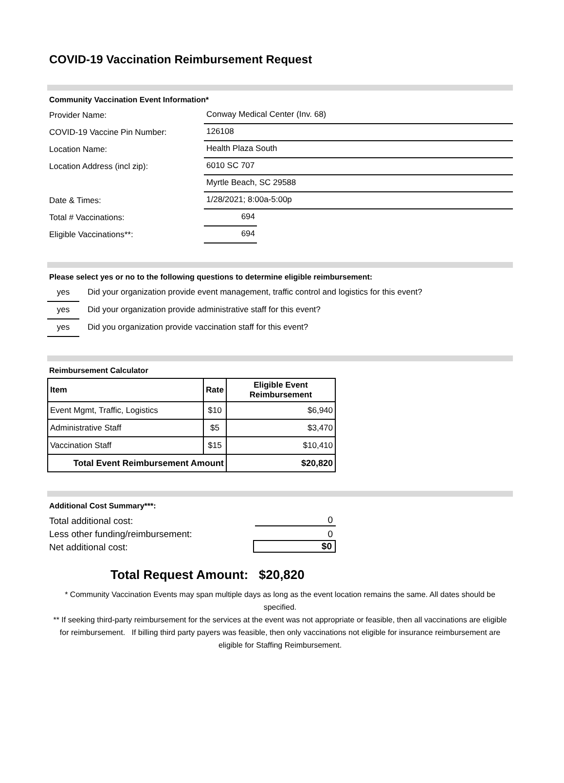COVID-19 Vaccination Reimbursement Request
Community Vaccination Event Information*
Provider Name:
Conway Medical Center (Inv. 68)
COVID-19 Vaccine Pin Number:
126108
Location Name:
Health Plaza South
Location Address (incl zip):
6010 SC 707
Myrtle Beach, SC 29588
Date & Times:
1/28/2021; 8:00a-5:00p
Total # Vaccinations:
694
Eligible Vaccinations**:
694
Please select yes or no to the following questions to determine eligible reimbursement:
yes
Did your organization provide event management, traffic control and logistics for this event?
yes
Did your organization provide administrative staff for this event?
yes
Did you organization provide vaccination staff for this event?
Reimbursement Calculator
| Item | Rate | Eligible Event Reimbursement |
| --- | --- | --- |
| Event Mgmt, Traffic, Logistics | $10 | $6,940 |
| Administrative Staff | $5 | $3,470 |
| Vaccination Staff | $15 | $10,410 |
| Total Event Reimbursement Amount | | $20,820 |
Additional Cost Summary***:
Total additional cost:
0
Less other funding/reimbursement:
0
Net additional cost:
$0
Total Request Amount: $20,820
* Community Vaccination Events may span multiple days as long as the event location remains the same. All dates should be specified.
** If seeking third-party reimbursement for the services at the event was not appropriate or feasible, then all vaccinations are eligible for reimbursement. If billing third party payers was feasible, then only vaccinations not eligible for insurance reimbursement are eligible for Staffing Reimbursement.